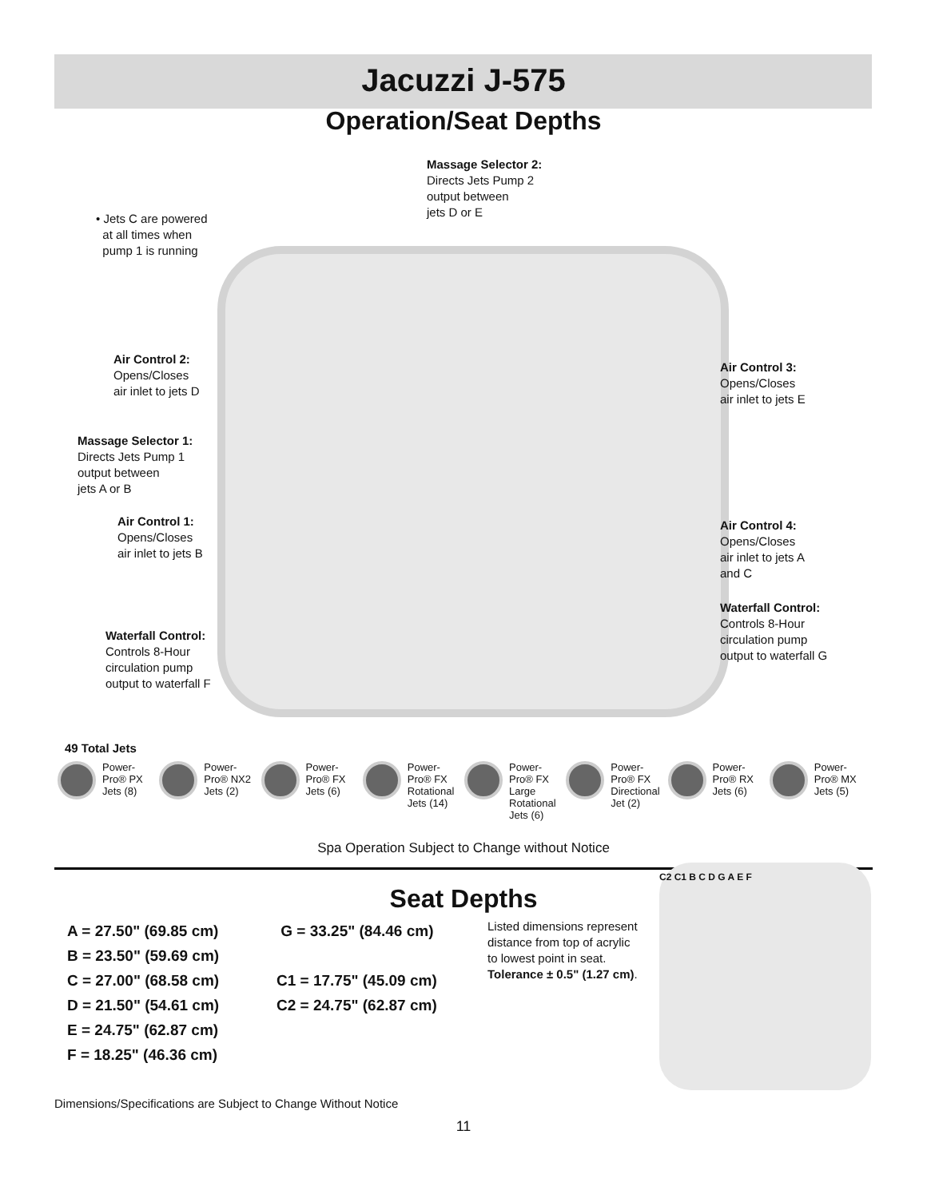Jacuzzi J-575
Operation/Seat Depths
Massage Selector 2:
Directs Jets Pump 2
output between
jets D or E
• Jets C are powered
at all times when
pump 1 is running
Air Control 2:
Opens/Closes
air inlet to jets D
Air Control 3:
Opens/Closes
air inlet to jets E
Massage Selector 1:
Directs Jets Pump 1
output between
jets A or B
Air Control 1:
Opens/Closes
air inlet to jets B
Air Control 4:
Opens/Closes
air inlet to jets A
and C
Waterfall Control:
Controls 8-Hour
circulation pump
output to waterfall G
Waterfall Control:
Controls 8-Hour
circulation pump
output to waterfall F
49 Total Jets
Power-
Pro® PX
Jets (8)
Power-
Pro® NX2
Jets (2)
Power-
Pro® FX
Jets (6)
Power-
Pro® FX
Rotational
Jets (14)
Power-
Pro® FX
Large
Rotational
Jets (6)
Power-
Pro® FX
Directional
Jet (2)
Power-
Pro® RX
Jets (6)
Power-
Pro® MX
Jets (5)
Spa Operation Subject to Change without Notice
Seat Depths
A = 27.50" (69.85 cm)
B = 23.50" (59.69 cm)
C = 27.00" (68.58 cm)
D = 21.50" (54.61 cm)
E = 24.75" (62.87 cm)
F = 18.25" (46.36 cm)
G = 33.25" (84.46 cm)
C1 = 17.75" (45.09 cm)
C2 = 24.75" (62.87 cm)
Listed dimensions represent distance from top of acrylic to lowest point in seat. Tolerance ± 0.5" (1.27 cm).
C2 C1 B C D G A E F
Dimensions/Specifications are Subject to Change Without Notice
11